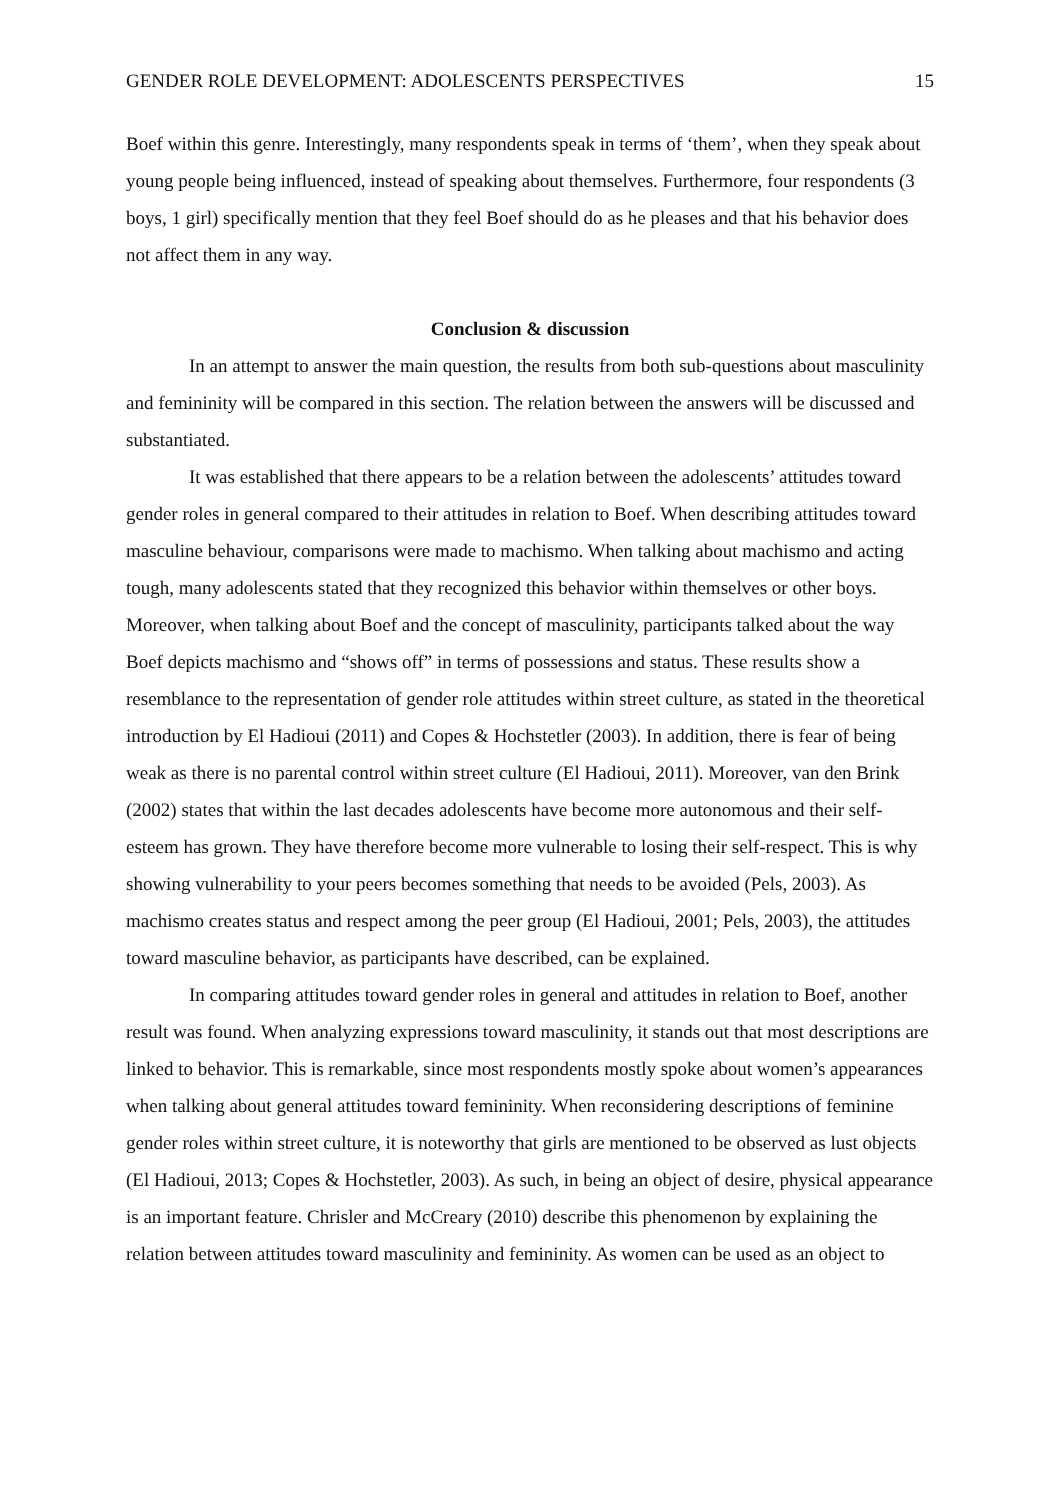GENDER ROLE DEVELOPMENT: ADOLESCENTS PERSPECTIVES 15
Boef within this genre. Interestingly, many respondents speak in terms of ‘them’, when they speak about young people being influenced, instead of speaking about themselves. Furthermore, four respondents (3 boys, 1 girl) specifically mention that they feel Boef should do as he pleases and that his behavior does not affect them in any way.
Conclusion & discussion
In an attempt to answer the main question, the results from both sub-questions about masculinity and femininity will be compared in this section. The relation between the answers will be discussed and substantiated.
It was established that there appears to be a relation between the adolescents’ attitudes toward gender roles in general compared to their attitudes in relation to Boef. When describing attitudes toward masculine behaviour, comparisons were made to machismo. When talking about machismo and acting tough, many adolescents stated that they recognized this behavior within themselves or other boys. Moreover, when talking about Boef and the concept of masculinity, participants talked about the way Boef depicts machismo and “shows off” in terms of possessions and status. These results show a resemblance to the representation of gender role attitudes within street culture, as stated in the theoretical introduction by El Hadioui (2011) and Copes & Hochstetler (2003). In addition, there is fear of being weak as there is no parental control within street culture (El Hadioui, 2011). Moreover, van den Brink (2002) states that within the last decades adolescents have become more autonomous and their self-esteem has grown. They have therefore become more vulnerable to losing their self-respect. This is why showing vulnerability to your peers becomes something that needs to be avoided (Pels, 2003). As machismo creates status and respect among the peer group (El Hadioui, 2001; Pels, 2003), the attitudes toward masculine behavior, as participants have described, can be explained.
In comparing attitudes toward gender roles in general and attitudes in relation to Boef, another result was found. When analyzing expressions toward masculinity, it stands out that most descriptions are linked to behavior. This is remarkable, since most respondents mostly spoke about women’s appearances when talking about general attitudes toward femininity. When reconsidering descriptions of feminine gender roles within street culture, it is noteworthy that girls are mentioned to be observed as lust objects (El Hadioui, 2013; Copes & Hochstetler, 2003). As such, in being an object of desire, physical appearance is an important feature. Chrisler and McCreary (2010) describe this phenomenon by explaining the relation between attitudes toward masculinity and femininity. As women can be used as an object to